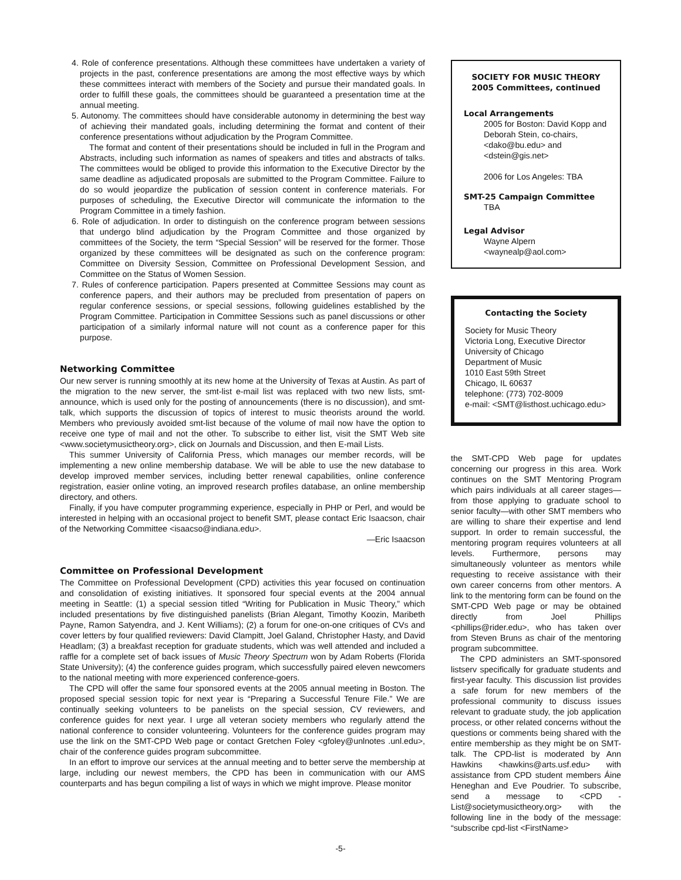4. Role of conference presentations. Although these committees have undertaken a variety of projects in the past, conference presentations are among the most effective ways by which these committees interact with members of the Society and pursue their mandated goals. In order to fulfill these goals, the committees should be guaranteed a presentation time at the annual meeting.
5. Autonomy. The committees should have considerable autonomy in determining the best way of achieving their mandated goals, including determining the format and content of their conference presentations without adjudication by the Program Committee.
The format and content of their presentations should be included in full in the Program and Abstracts, including such information as names of speakers and titles and abstracts of talks. The committees would be obliged to provide this information to the Executive Director by the same deadline as adjudicated proposals are submitted to the Program Committee. Failure to do so would jeopardize the publication of session content in conference materials. For purposes of scheduling, the Executive Director will communicate the information to the Program Committee in a timely fashion.
6. Role of adjudication. In order to distinguish on the conference program between sessions that undergo blind adjudication by the Program Committee and those organized by committees of the Society, the term “Special Session” will be reserved for the former. Those organized by these committees will be designated as such on the conference program: Committee on Diversity Session, Committee on Professional Development Session, and Committee on the Status of Women Session.
7. Rules of conference participation. Papers presented at Committee Sessions may count as conference papers, and their authors may be precluded from presentation of papers on regular conference sessions, or special sessions, following guidelines established by the Program Committee. Participation in Committee Sessions such as panel discussions or other participation of a similarly informal nature will not count as a conference paper for this purpose.
Networking Committee
Our new server is running smoothly at its new home at the University of Texas at Austin. As part of the migration to the new server, the smt-list e-mail list was replaced with two new lists, smt-announce, which is used only for the posting of announcements (there is no discussion), and smt-talk, which supports the discussion of topics of interest to music theorists around the world. Members who previously avoided smt-list because of the volume of mail now have the option to receive one type of mail and not the other. To subscribe to either list, visit the SMT Web site <www.societymusictheory.org>, click on Journals and Discussion, and then E-mail Lists.
This summer University of California Press, which manages our member records, will be implementing a new online membership database. We will be able to use the new database to develop improved member services, including better renewal capabilities, online conference registration, easier online voting, an improved research profiles database, an online membership directory, and others.
Finally, if you have computer programming experience, especially in PHP or Perl, and would be interested in helping with an occasional project to benefit SMT, please contact Eric Isaacson, chair of the Networking Committee <isaacso@indiana.edu>.
—Eric Isaacson
Committee on Professional Development
The Committee on Professional Development (CPD) activities this year focused on continuation and consolidation of existing initiatives. It sponsored four special events at the 2004 annual meeting in Seattle: (1) a special session titled “Writing for Publication in Music Theory,” which included presentations by five distinguished panelists (Brian Alegant, Timothy Koozin, Maribeth Payne, Ramon Satyendra, and J. Kent Williams); (2) a forum for one-on-one critiques of CVs and cover letters by four qualified reviewers: David Clampitt, Joel Galand, Christopher Hasty, and David Headlam; (3) a breakfast reception for graduate students, which was well attended and included a raffle for a complete set of back issues of Music Theory Spectrum won by Adam Roberts (Florida State University); (4) the conference guides program, which successfully paired eleven newcomers to the national meeting with more experienced conference-goers.
The CPD will offer the same four sponsored events at the 2005 annual meeting in Boston. The proposed special session topic for next year is “Preparing a Successful Tenure File.” We are continually seeking volunteers to be panelists on the special session, CV reviewers, and conference guides for next year. I urge all veteran society members who regularly attend the national conference to consider volunteering. Volunteers for the conference guides program may use the link on the SMT-CPD Web page or contact Gretchen Foley <gfoley@unlnotes .unl.edu>, chair of the conference guides program subcommittee.
In an effort to improve our services at the annual meeting and to better serve the membership at large, including our newest members, the CPD has been in communication with our AMS counterparts and has begun compiling a list of ways in which we might improve. Please monitor
SOCIETY FOR MUSIC THEORY
2005 Committees, continued
Local Arrangements
2005 for Boston: David Kopp and Deborah Stein, co-chairs, <dako@bu.edu> and <dstein@gis.net>
2006 for Los Angeles: TBA
SMT-25 Campaign Committee
TBA
Legal Advisor
Wayne Alpern
<waynealp@aol.com>
Contacting the Society
Society for Music Theory
Victoria Long, Executive Director
University of Chicago
Department of Music
1010 East 59th Street
Chicago, IL 60637
telephone: (773) 702-8009
e-mail: <SMT@listhost.uchicago.edu>
the SMT-CPD Web page for updates concerning our progress in this area. Work continues on the SMT Mentoring Program which pairs individuals at all career stages—from those applying to graduate school to senior faculty—with other SMT members who are willing to share their expertise and lend support. In order to remain successful, the mentoring program requires volunteers at all levels. Furthermore, persons may simultaneously volunteer as mentors while requesting to receive assistance with their own career concerns from other mentors. A link to the mentoring form can be found on the SMT-CPD Web page or may be obtained directly from Joel Phillips <phillips@rider.edu>, who has taken over from Steven Bruns as chair of the mentoring program subcommittee.
The CPD administers an SMT-sponsored listserv specifically for graduate students and first-year faculty. This discussion list provides a safe forum for new members of the professional community to discuss issues relevant to graduate study, the job application process, or other related concerns without the questions or comments being shared with the entire membership as they might be on SMT-talk. The CPD-list is moderated by Ann Hawkins <hawkins@arts.usf.edu> with assistance from CPD student members Áine Heneghan and Eve Poudrier. To subscribe, send a message to <CPD -List@societymusictheory.org> with the following line in the body of the message: “subscribe cpd-list <FirstName>
-5-